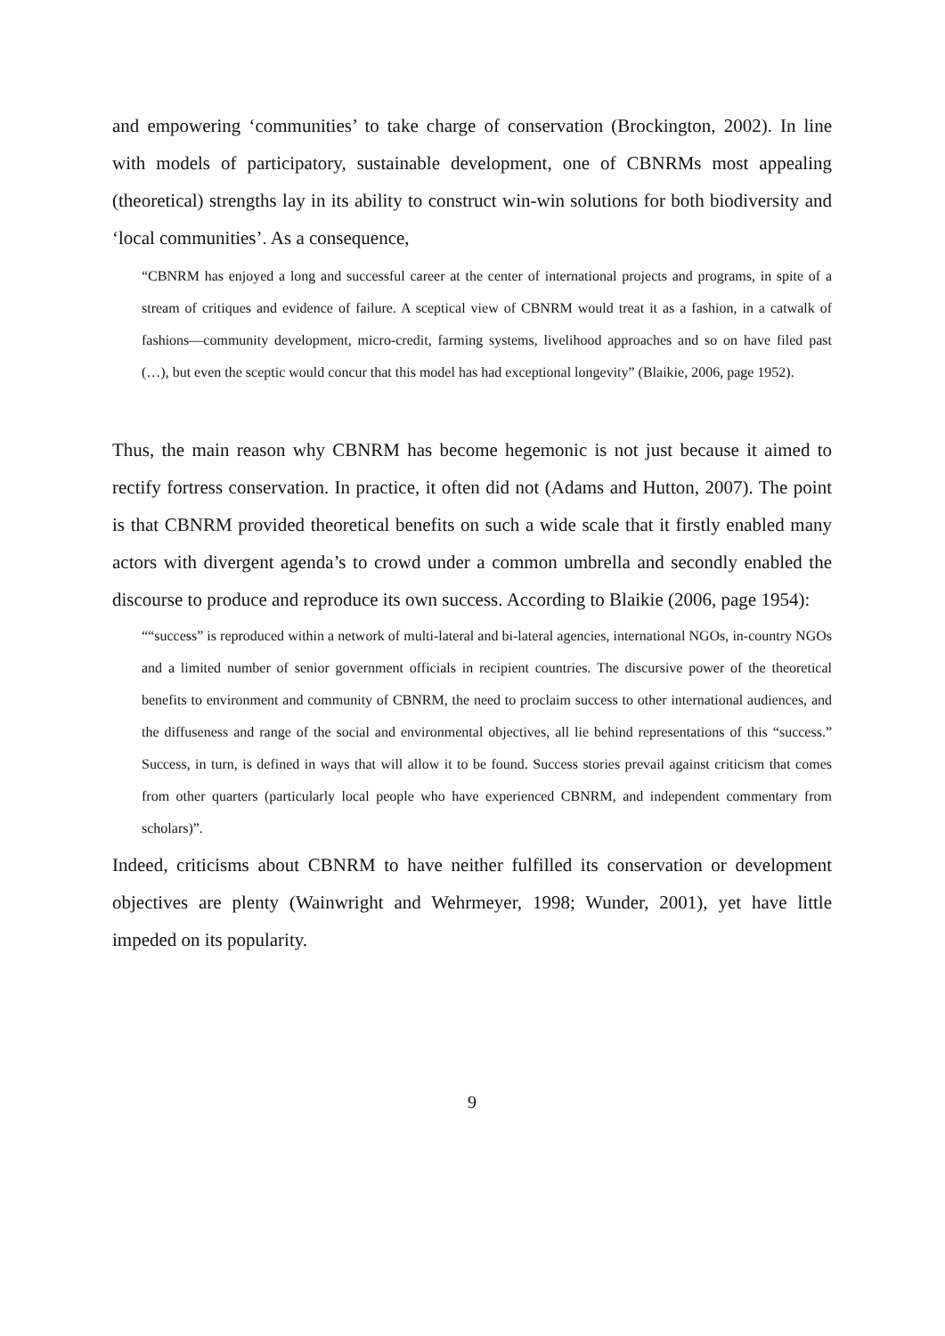and empowering ‘communities’ to take charge of conservation (Brockington, 2002). In line with models of participatory, sustainable development, one of CBNRMs most appealing (theoretical) strengths lay in its ability to construct win-win solutions for both biodiversity and ‘local communities’. As a consequence,
“CBNRM has enjoyed a long and successful career at the center of international projects and programs, in spite of a stream of critiques and evidence of failure. A sceptical view of CBNRM would treat it as a fashion, in a catwalk of fashions—community development, micro-credit, farming systems, livelihood approaches and so on have filed past (…), but even the sceptic would concur that this model has had exceptional longevity” (Blaikie, 2006, page 1952).
Thus, the main reason why CBNRM has become hegemonic is not just because it aimed to rectify fortress conservation. In practice, it often did not (Adams and Hutton, 2007). The point is that CBNRM provided theoretical benefits on such a wide scale that it firstly enabled many actors with divergent agenda’s to crowd under a common umbrella and secondly enabled the discourse to produce and reproduce its own success. According to Blaikie (2006, page 1954):
““success” is reproduced within a network of multi-lateral and bi-lateral agencies, international NGOs, in-country NGOs and a limited number of senior government officials in recipient countries. The discursive power of the theoretical benefits to environment and community of CBNRM, the need to proclaim success to other international audiences, and the diffuseness and range of the social and environmental objectives, all lie behind representations of this “success.” Success, in turn, is defined in ways that will allow it to be found. Success stories prevail against criticism that comes from other quarters (particularly local people who have experienced CBNRM, and independent commentary from scholars)”.
Indeed, criticisms about CBNRM to have neither fulfilled its conservation or development objectives are plenty (Wainwright and Wehrmeyer, 1998; Wunder, 2001), yet have little impeded on its popularity.
9